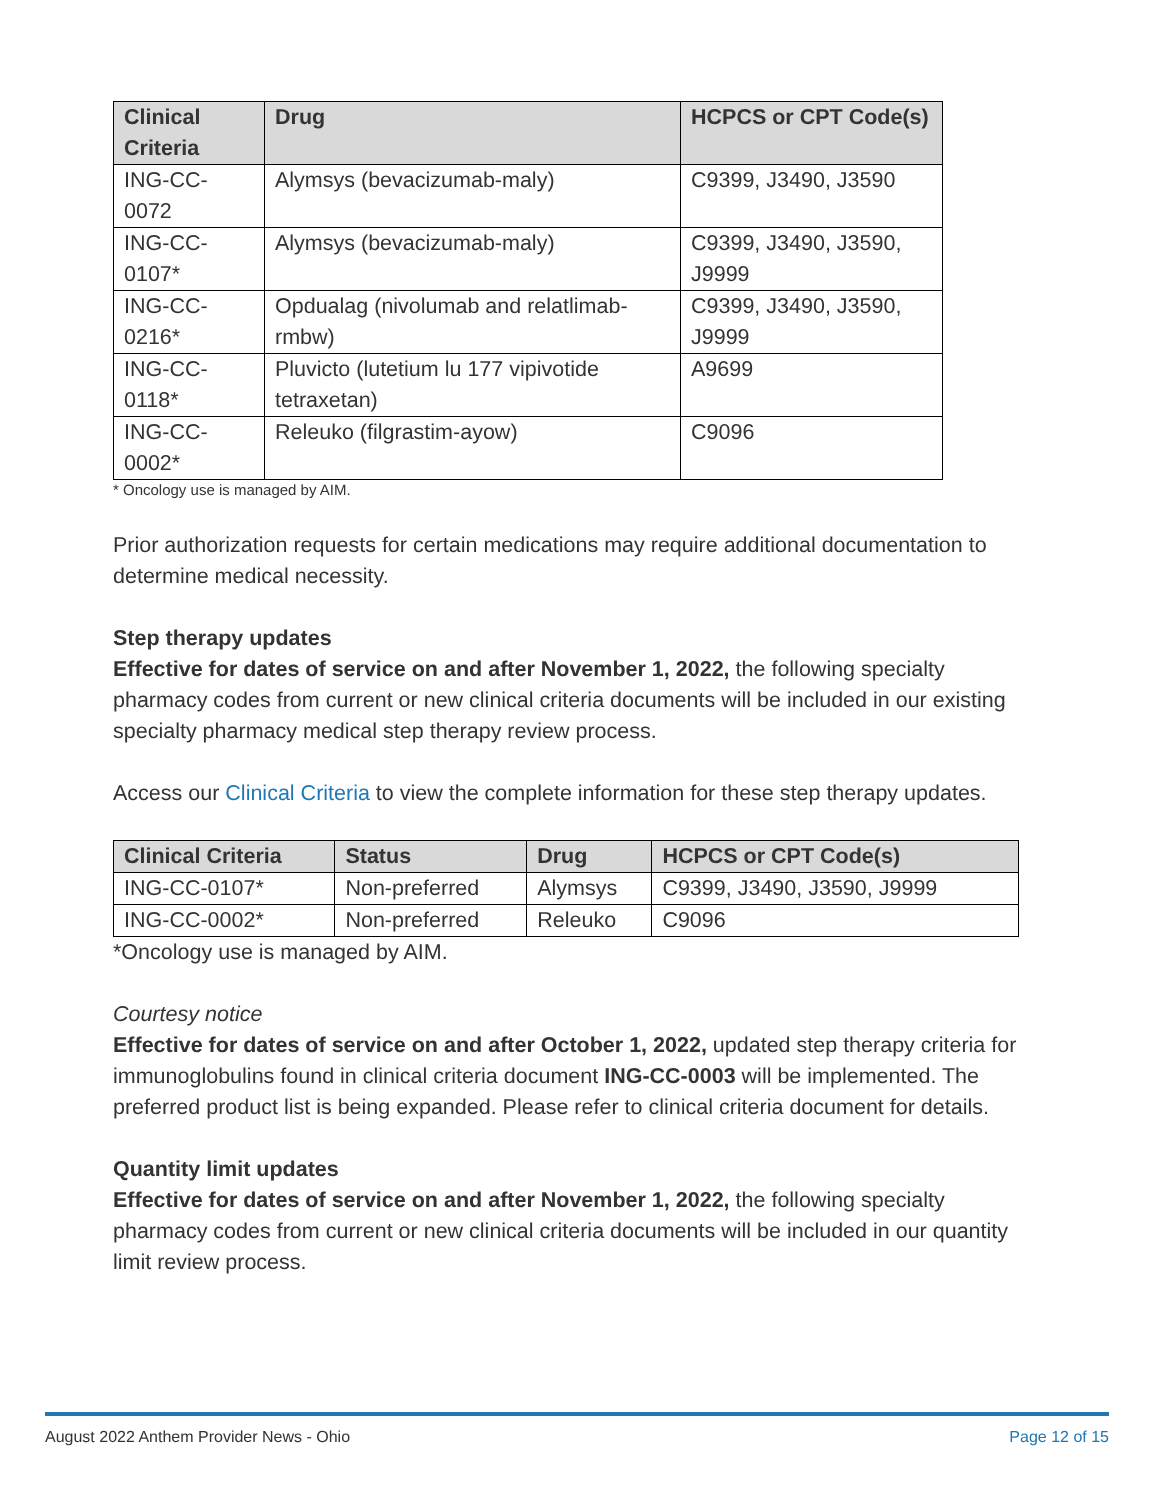| Clinical Criteria | Drug | HCPCS or CPT Code(s) |
| --- | --- | --- |
| ING-CC-0072 | Alymsys (bevacizumab-maly) | C9399, J3490, J3590 |
| ING-CC-0107* | Alymsys (bevacizumab-maly) | C9399, J3490, J3590, J9999 |
| ING-CC-0216* | Opdualag (nivolumab and relatlimab-rmbw) | C9399, J3490, J3590, J9999 |
| ING-CC-0118* | Pluvicto (lutetium lu 177 vipivotide tetraxetan) | A9699 |
| ING-CC-0002* | Releuko (filgrastim-ayow) | C9096 |
* Oncology use is managed by AIM.
Prior authorization requests for certain medications may require additional documentation to determine medical necessity.
Step therapy updates
Effective for dates of service on and after November 1, 2022, the following specialty pharmacy codes from current or new clinical criteria documents will be included in our existing specialty pharmacy medical step therapy review process.
Access our Clinical Criteria to view the complete information for these step therapy updates.
| Clinical Criteria | Status | Drug | HCPCS or CPT Code(s) |
| --- | --- | --- | --- |
| ING-CC-0107* | Non-preferred | Alymsys | C9399, J3490, J3590, J9999 |
| ING-CC-0002* | Non-preferred | Releuko | C9096 |
*Oncology use is managed by AIM.
Courtesy notice
Effective for dates of service on and after October 1, 2022, updated step therapy criteria for immunoglobulins found in clinical criteria document ING-CC-0003 will be implemented. The preferred product list is being expanded. Please refer to clinical criteria document for details.
Quantity limit updates
Effective for dates of service on and after November 1, 2022, the following specialty pharmacy codes from current or new clinical criteria documents will be included in our quantity limit review process.
August 2022 Anthem Provider News - Ohio Page 12 of 15